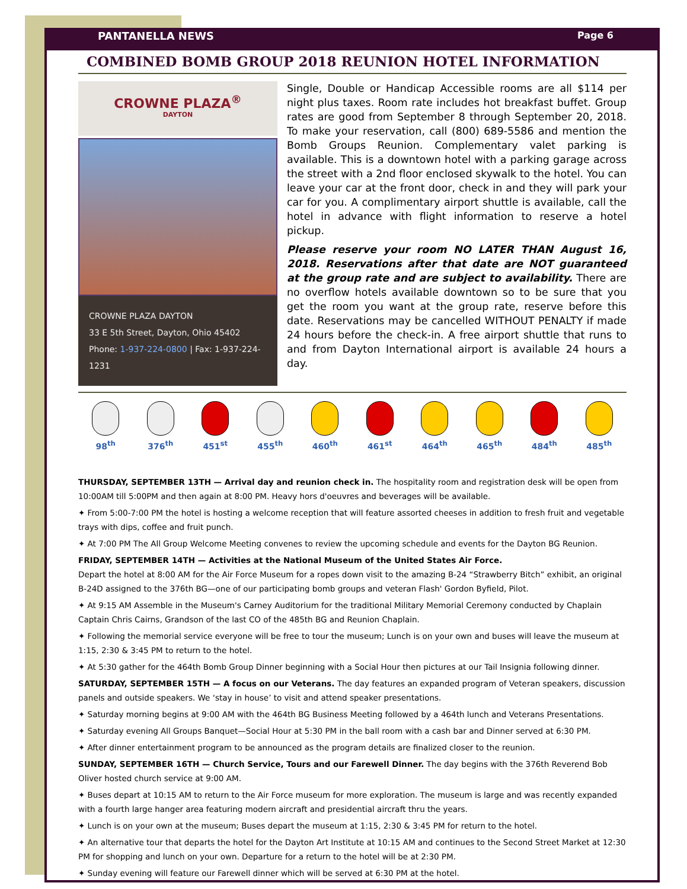PANTANELLA NEWS Page 6
COMBINED BOMB GROUP 2018 REUNION HOTEL INFORMATION
CROWNE PLAZA<sup>®</sup>
DAYTON
CROWNE PLAZA DAYTON
33 E 5th Street, Dayton, Ohio 45402
Phone: 1-937-224-0800 | Fax: 1-937-224-1231
Single, Double or Handicap Accessible rooms are all $114 per night plus taxes. Room rate includes hot breakfast buffet. Group rates are good from September 8 through September 20, 2018. To make your reservation, call (800) 689-5586 and mention the Bomb Groups Reunion. Complementary valet parking is available. This is a downtown hotel with a parking garage across the street with a 2nd floor enclosed skywalk to the hotel. You can leave your car at the front door, check in and they will park your car for you. A complimentary airport shuttle is available, call the hotel in advance with flight information to reserve a hotel pickup.
Please reserve your room NO LATER THAN August 16, 2018. Reservations after that date are NOT guaranteed at the group rate and are subject to availability. There are no overflow hotels available downtown so to be sure that you get the room you want at the group rate, reserve before this date. Reservations may be cancelled WITHOUT PENALTY if made 24 hours before the check-in. A free airport shuttle that runs to and from Dayton International airport is available 24 hours a day.
98<sup>th</sup> 376<sup>th</sup> 451<sup>st</sup> 455<sup>th</sup> 460<sup>th</sup> 461<sup>st</sup> 464<sup>th</sup> 465<sup>th</sup> 484<sup>th</sup> 485<sup>th</sup>
THURSDAY, SEPTEMBER 13TH — Arrival day and reunion check in. The hospitality room and registration desk will be open from 10:00AM till 5:00PM and then again at 8:00 PM. Heavy hors d'oeuvres and beverages will be available.
✦ From 5:00-7:00 PM the hotel is hosting a welcome reception that will feature assorted cheeses in addition to fresh fruit and vegetable trays with dips, coffee and fruit punch.
✦ At 7:00 PM The All Group Welcome Meeting convenes to review the upcoming schedule and events for the Dayton BG Reunion.
FRIDAY, SEPTEMBER 14TH — Activities at the National Museum of the United States Air Force.
Depart the hotel at 8:00 AM for the Air Force Museum for a ropes down visit to the amazing B-24 “Strawberry Bitch” exhibit, an original B-24D assigned to the 376th BG—one of our participating bomb groups and veteran Flash' Gordon Byfield, Pilot.
✦ At 9:15 AM Assemble in the Museum's Carney Auditorium for the traditional Military Memorial Ceremony conducted by Chaplain Captain Chris Cairns, Grandson of the last CO of the 485th BG and Reunion Chaplain.
✦ Following the memorial service everyone will be free to tour the museum; Lunch is on your own and buses will leave the museum at 1:15, 2:30 & 3:45 PM to return to the hotel.
✦ At 5:30 gather for the 464th Bomb Group Dinner beginning with a Social Hour then pictures at our Tail Insignia following dinner.
SATURDAY, SEPTEMBER 15TH — A focus on our Veterans. The day features an expanded program of Veteran speakers, discussion panels and outside speakers. We ‘stay in house’ to visit and attend speaker presentations.
✦ Saturday morning begins at 9:00 AM with the 464th BG Business Meeting followed by a 464th lunch and Veterans Presentations.
✦ Saturday evening All Groups Banquet—Social Hour at 5:30 PM in the ball room with a cash bar and Dinner served at 6:30 PM.
✦ After dinner entertainment program to be announced as the program details are finalized closer to the reunion.
SUNDAY, SEPTEMBER 16TH — Church Service, Tours and our Farewell Dinner. The day begins with the 376th Reverend Bob Oliver hosted church service at 9:00 AM.
✦ Buses depart at 10:15 AM to return to the Air Force museum for more exploration. The museum is large and was recently expanded with a fourth large hanger area featuring modern aircraft and presidential aircraft thru the years.
✦ Lunch is on your own at the museum; Buses depart the museum at 1:15, 2:30 & 3:45 PM for return to the hotel.
✦ An alternative tour that departs the hotel for the Dayton Art Institute at 10:15 AM and continues to the Second Street Market at 12:30 PM for shopping and lunch on your own. Departure for a return to the hotel will be at 2:30 PM.
✦ Sunday evening will feature our Farewell dinner which will be served at 6:30 PM at the hotel.